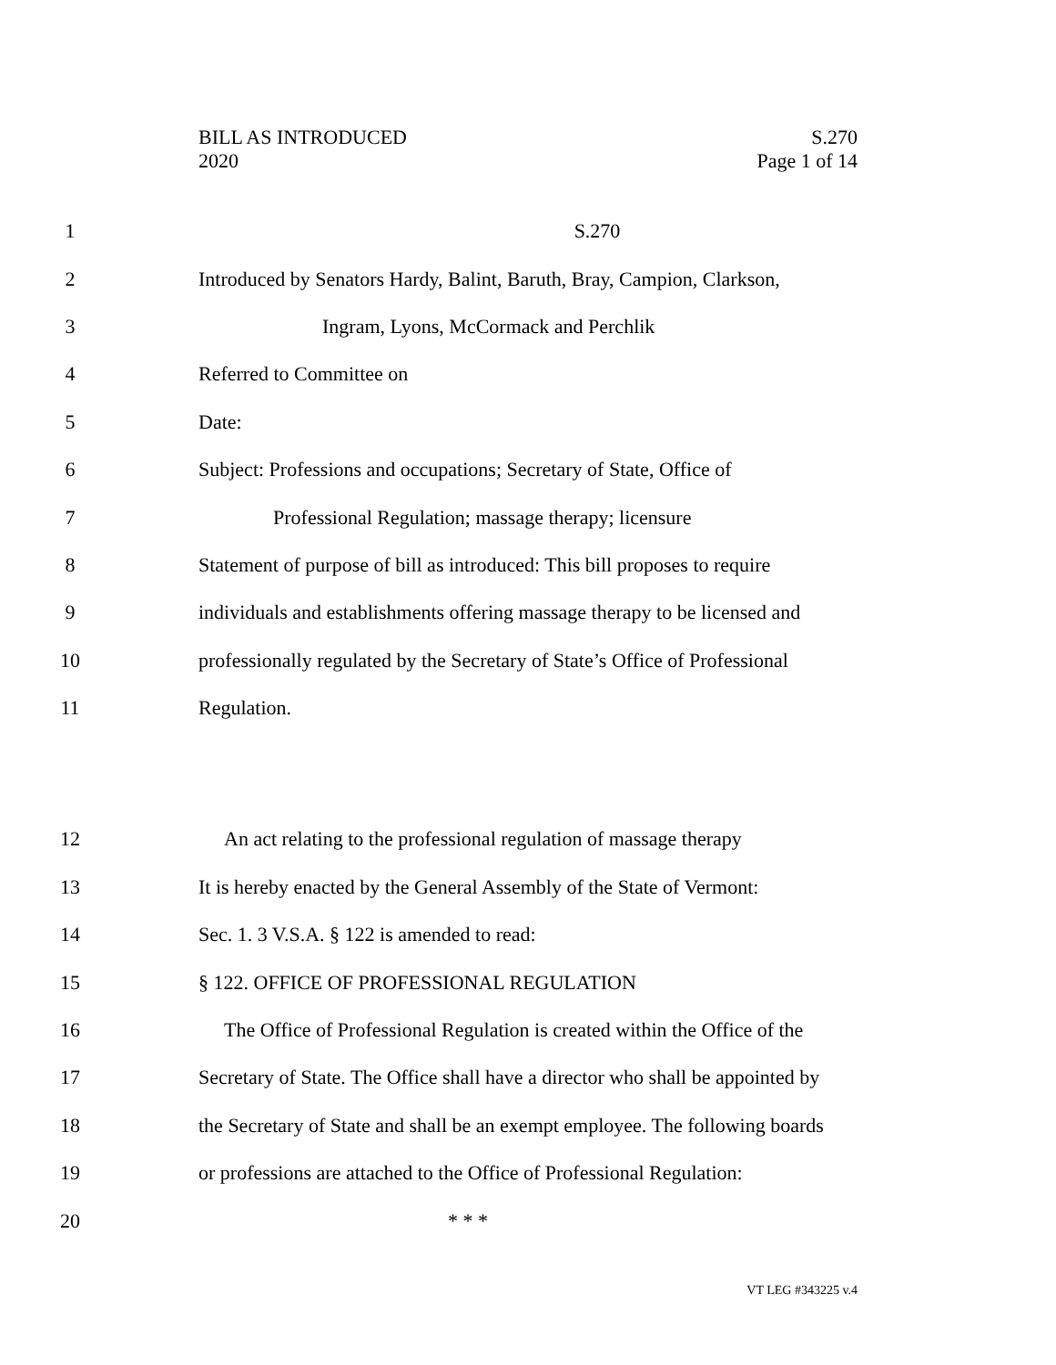BILL AS INTRODUCED S.270
2020 Page 1 of 14
1 S.270
2 Introduced by Senators Hardy, Balint, Baruth, Bray, Campion, Clarkson,
3 Ingram, Lyons, McCormack and Perchlik
4 Referred to Committee on
5 Date:
6 Subject: Professions and occupations; Secretary of State, Office of
7 Professional Regulation; massage therapy; licensure
8 Statement of purpose of bill as introduced: This bill proposes to require
9 individuals and establishments offering massage therapy to be licensed and
10 professionally regulated by the Secretary of State’s Office of Professional
11 Regulation.
12 An act relating to the professional regulation of massage therapy
13 It is hereby enacted by the General Assembly of the State of Vermont:
14 Sec. 1. 3 V.S.A. § 122 is amended to read:
15 § 122. OFFICE OF PROFESSIONAL REGULATION
16 The Office of Professional Regulation is created within the Office of the
17 Secretary of State. The Office shall have a director who shall be appointed by
18 the Secretary of State and shall be an exempt employee. The following boards
19 or professions are attached to the Office of Professional Regulation:
20 * * *
VT LEG #343225 v.4